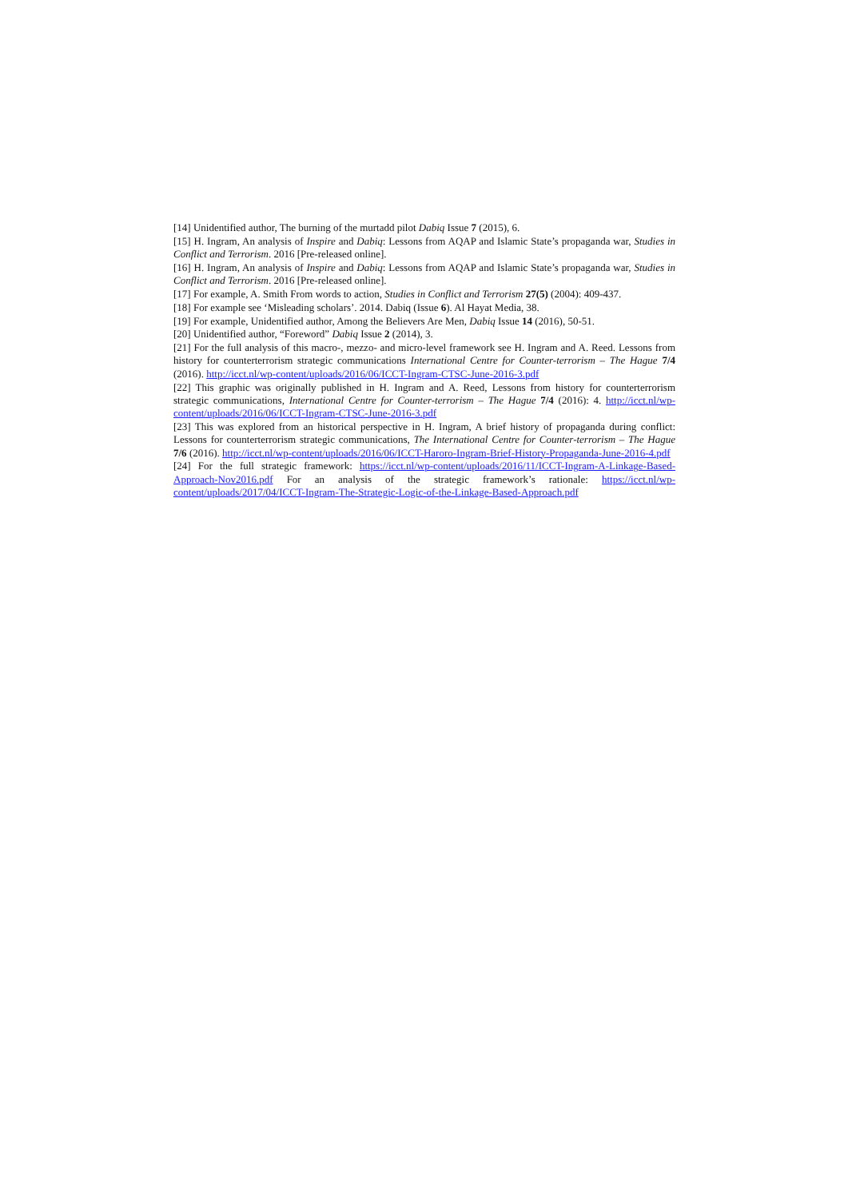[14] Unidentified author, The burning of the murtadd pilot Dabiq Issue 7 (2015), 6.
[15] H. Ingram, An analysis of Inspire and Dabiq: Lessons from AQAP and Islamic State’s propaganda war, Studies in Conflict and Terrorism. 2016 [Pre-released online].
[16] H. Ingram, An analysis of Inspire and Dabiq: Lessons from AQAP and Islamic State’s propaganda war, Studies in Conflict and Terrorism. 2016 [Pre-released online].
[17] For example, A. Smith From words to action, Studies in Conflict and Terrorism 27(5) (2004): 409-437.
[18] For example see ‘Misleading scholars’. 2014. Dabiq (Issue 6). Al Hayat Media, 38.
[19] For example, Unidentified author, Among the Believers Are Men, Dabiq Issue 14 (2016), 50-51.
[20] Unidentified author, “Foreword” Dabiq Issue 2 (2014), 3.
[21] For the full analysis of this macro-, mezzo- and micro-level framework see H. Ingram and A. Reed. Lessons from history for counterterrorism strategic communications International Centre for Counter-terrorism – The Hague 7/4 (2016). http://icct.nl/wp-content/uploads/2016/06/ICCT-Ingram-CTSC-June-2016-3.pdf
[22] This graphic was originally published in H. Ingram and A. Reed, Lessons from history for counterterrorism strategic communications, International Centre for Counter-terrorism – The Hague 7/4 (2016): 4. http://icct.nl/wp-content/uploads/2016/06/ICCT-Ingram-CTSC-June-2016-3.pdf
[23] This was explored from an historical perspective in H. Ingram, A brief history of propaganda during conflict: Lessons for counterterrorism strategic communications, The International Centre for Counter-terrorism – The Hague 7/6 (2016). http://icct.nl/wp-content/uploads/2016/06/ICCT-Haroro-Ingram-Brief-History-Propaganda-June-2016-4.pdf
[24] For the full strategic framework: https://icct.nl/wp-content/uploads/2016/11/ICCT-Ingram-A-Linkage-Based-Approach-Nov2016.pdf For an analysis of the strategic framework’s rationale: https://icct.nl/wp-content/uploads/2017/04/ICCT-Ingram-The-Strategic-Logic-of-the-Linkage-Based-Approach.pdf